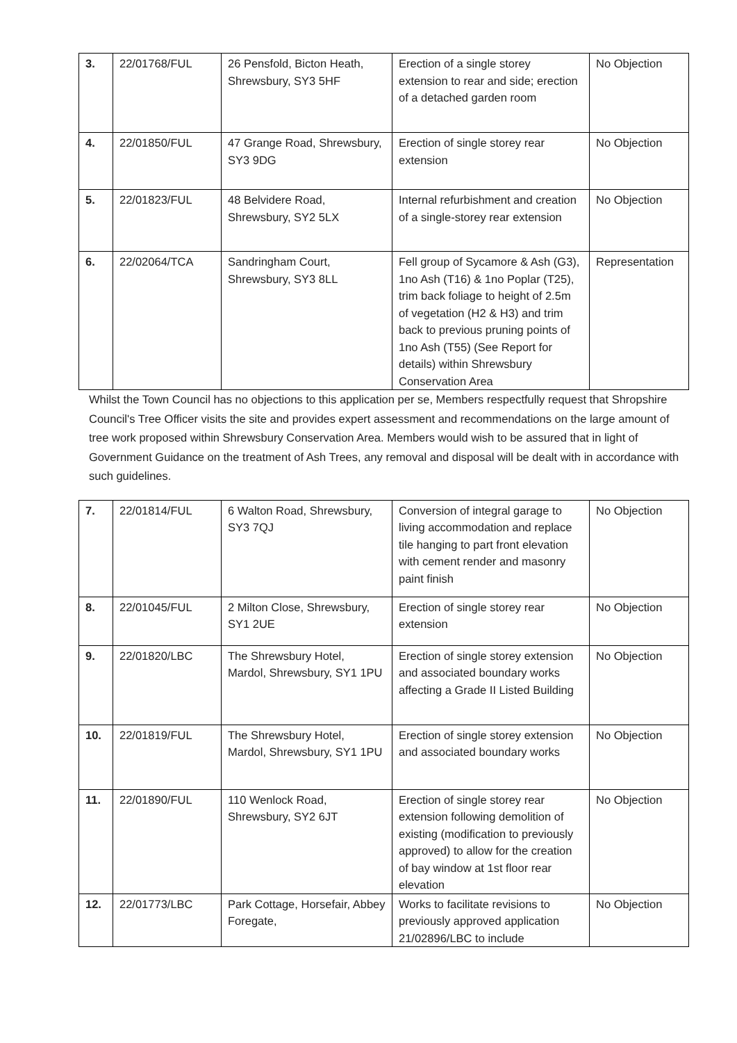| 3. | 22/01768/FUL | 26 Pensfold, Bicton Heath, Shrewsbury, SY3 5HF | Erection of a single storey extension to rear and side; erection of a detached garden room | No Objection |
| 4. | 22/01850/FUL | 47 Grange Road, Shrewsbury, SY3 9DG | Erection of single storey rear extension | No Objection |
| 5. | 22/01823/FUL | 48 Belvidere Road, Shrewsbury, SY2 5LX | Internal refurbishment and creation of a single-storey rear extension | No Objection |
| 6. | 22/02064/TCA | Sandringham Court, Shrewsbury, SY3 8LL | Fell group of Sycamore & Ash (G3), 1no Ash (T16) & 1no Poplar (T25), trim back foliage to height of 2.5m of vegetation (H2 & H3) and trim back to previous pruning points of 1no Ash (T55) (See Report for details) within Shrewsbury Conservation Area | Representation |
Whilst the Town Council has no objections to this application per se, Members respectfully request that Shropshire Council's Tree Officer visits the site and provides expert assessment and recommendations on the large amount of tree work proposed within Shrewsbury Conservation Area. Members would wish to be assured that in light of Government Guidance on the treatment of Ash Trees, any removal and disposal will be dealt with in accordance with such guidelines.
| 7. | 22/01814/FUL | 6 Walton Road, Shrewsbury, SY3 7QJ | Conversion of integral garage to living accommodation and replace tile hanging to part front elevation with cement render and masonry paint finish | No Objection |
| 8. | 22/01045/FUL | 2 Milton Close, Shrewsbury, SY1 2UE | Erection of single storey rear extension | No Objection |
| 9. | 22/01820/LBC | The Shrewsbury Hotel, Mardol, Shrewsbury, SY1 1PU | Erection of single storey extension and associated boundary works affecting a Grade II Listed Building | No Objection |
| 10. | 22/01819/FUL | The Shrewsbury Hotel, Mardol, Shrewsbury, SY1 1PU | Erection of single storey extension and associated boundary works | No Objection |
| 11. | 22/01890/FUL | 110 Wenlock Road, Shrewsbury, SY2 6JT | Erection of single storey rear extension following demolition of existing (modification to previously approved) to allow for the creation of bay window at 1st floor rear elevation | No Objection |
| 12. | 22/01773/LBC | Park Cottage, Horsefair, Abbey Foregate, | Works to facilitate revisions to previously approved application 21/02896/LBC to include | No Objection |